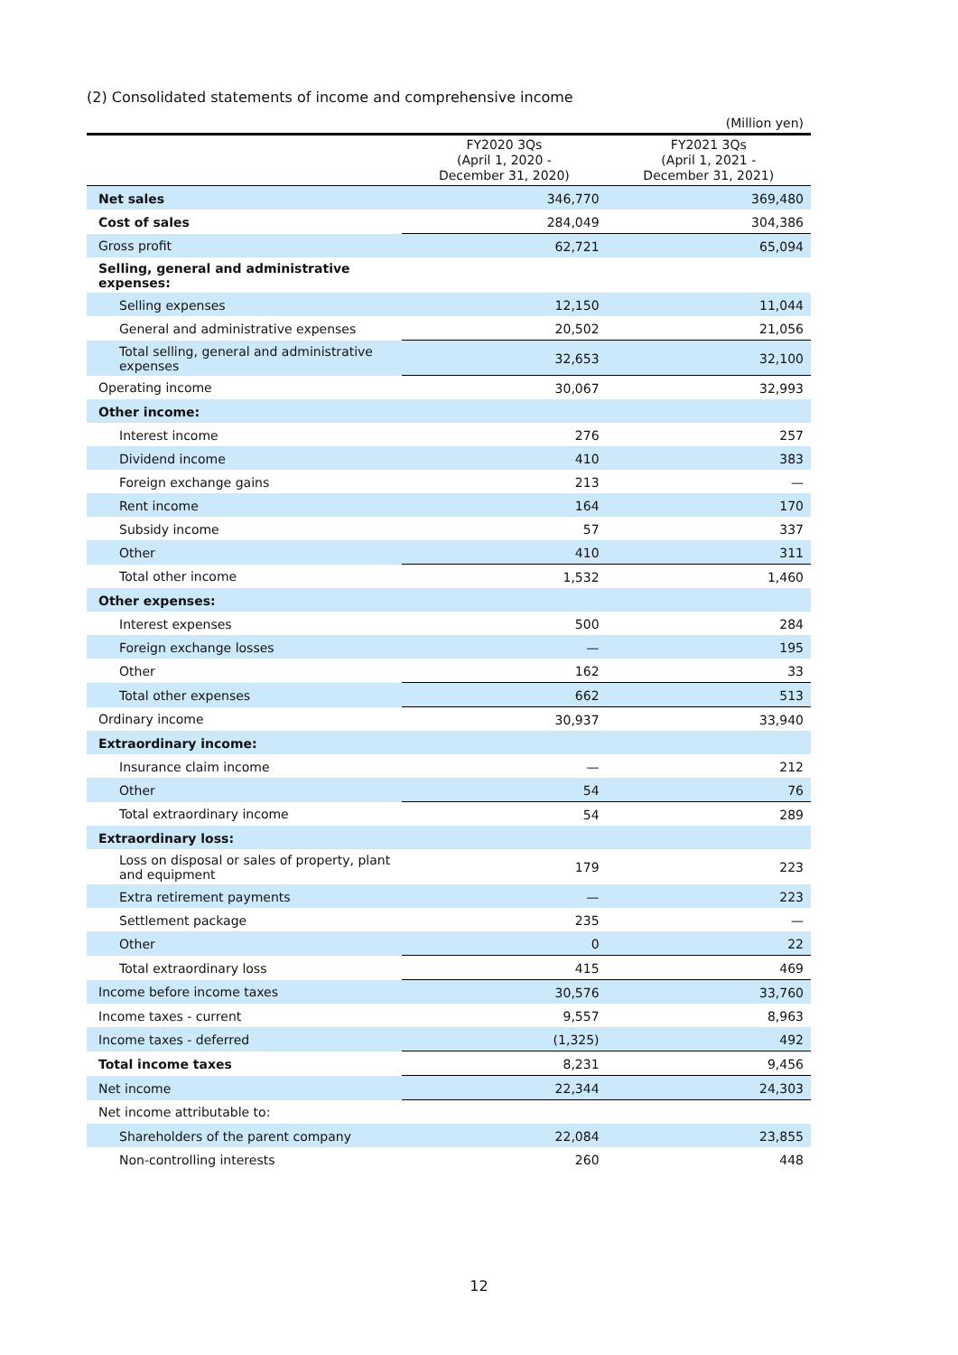(2) Consolidated statements of income and comprehensive income
(Million yen)
| | FY2020 3Qs (April 1, 2020 - December 31, 2020) | FY2021 3Qs (April 1, 2021 - December 31, 2021) |
| --- | --- | --- |
| Net sales | 346,770 | 369,480 |
| Cost of sales | 284,049 | 304,386 |
| Gross profit | 62,721 | 65,094 |
| Selling, general and administrative expenses: | | |
| Selling expenses | 12,150 | 11,044 |
| General and administrative expenses | 20,502 | 21,056 |
| Total selling, general and administrative expenses | 32,653 | 32,100 |
| Operating income | 30,067 | 32,993 |
| Other income: | | |
| Interest income | 276 | 257 |
| Dividend income | 410 | 383 |
| Foreign exchange gains | 213 | — |
| Rent income | 164 | 170 |
| Subsidy income | 57 | 337 |
| Other | 410 | 311 |
| Total other income | 1,532 | 1,460 |
| Other expenses: | | |
| Interest expenses | 500 | 284 |
| Foreign exchange losses | — | 195 |
| Other | 162 | 33 |
| Total other expenses | 662 | 513 |
| Ordinary income | 30,937 | 33,940 |
| Extraordinary income: | | |
| Insurance claim income | — | 212 |
| Other | 54 | 76 |
| Total extraordinary income | 54 | 289 |
| Extraordinary loss: | | |
| Loss on disposal or sales of property, plant and equipment | 179 | 223 |
| Extra retirement payments | — | 223 |
| Settlement package | 235 | — |
| Other | 0 | 22 |
| Total extraordinary loss | 415 | 469 |
| Income before income taxes | 30,576 | 33,760 |
| Income taxes - current | 9,557 | 8,963 |
| Income taxes - deferred | (1,325) | 492 |
| Total income taxes | 8,231 | 9,456 |
| Net income | 22,344 | 24,303 |
| Net income attributable to: | | |
| Shareholders of the parent company | 22,084 | 23,855 |
| Non-controlling interests | 260 | 448 |
12